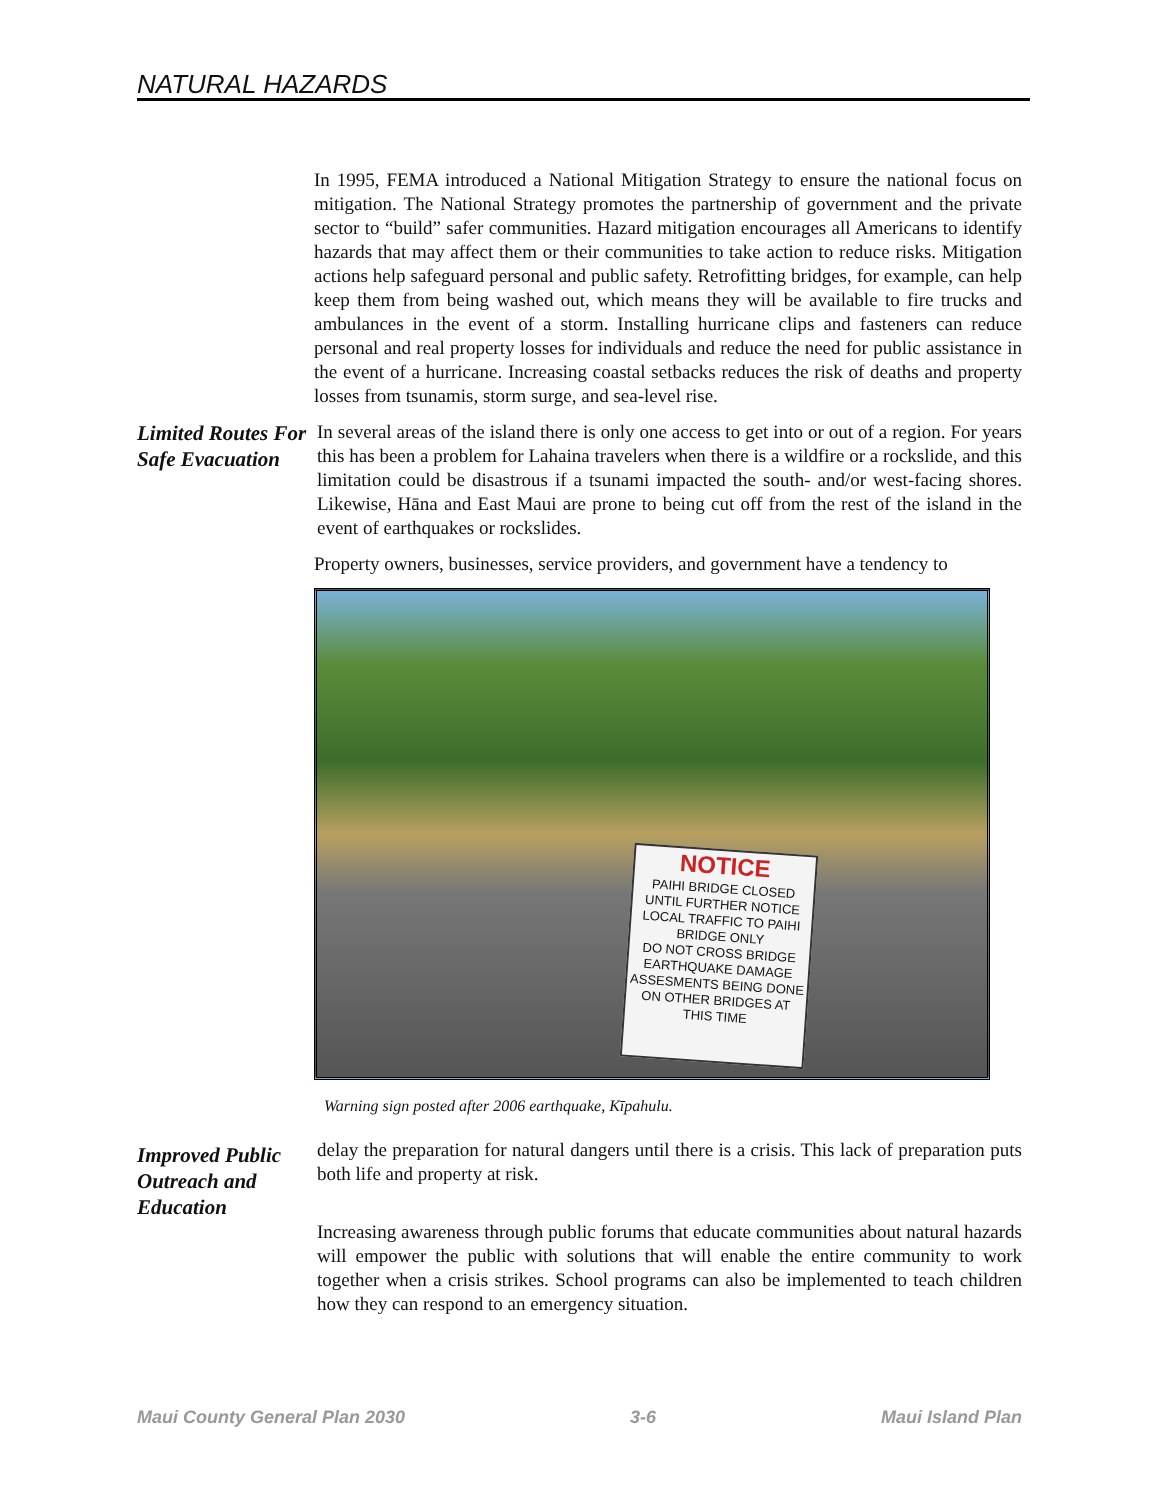NATURAL HAZARDS
In 1995, FEMA introduced a National Mitigation Strategy to ensure the national focus on mitigation. The National Strategy promotes the partnership of government and the private sector to “build” safer communities. Hazard mitigation encourages all Americans to identify hazards that may affect them or their communities to take action to reduce risks. Mitigation actions help safeguard personal and public safety. Retrofitting bridges, for example, can help keep them from being washed out, which means they will be available to fire trucks and ambulances in the event of a storm. Installing hurricane clips and fasteners can reduce personal and real property losses for individuals and reduce the need for public assistance in the event of a hurricane. Increasing coastal setbacks reduces the risk of deaths and property losses from tsunamis, storm surge, and sea-level rise.
Limited Routes For Safe Evacuation
In several areas of the island there is only one access to get into or out of a region. For years this has been a problem for Lahaina travelers when there is a wildfire or a rockslide, and this limitation could be disastrous if a tsunami impacted the south- and/or west-facing shores. Likewise, Hāna and East Maui are prone to being cut off from the rest of the island in the event of earthquakes or rockslides.
Property owners, businesses, service providers, and government have a tendency to
NOTICE
PAIHI BRIDGE CLOSED UNTIL FURTHER NOTICE
LOCAL TRAFFIC TO PAIHI BRIDGE ONLY
DO NOT CROSS BRIDGE
EARTHQUAKE DAMAGE ASSESMENTS BEING DONE ON OTHER BRIDGES AT THIS TIME
Warning sign posted after 2006 earthquake, Kīpahulu.
Improved Public Outreach and Education
delay the preparation for natural dangers until there is a crisis. This lack of preparation puts both life and property at risk.
Increasing awareness through public forums that educate communities about natural hazards will empower the public with solutions that will enable the entire community to work together when a crisis strikes. School programs can also be implemented to teach children how they can respond to an emergency situation.
Maui County General Plan 2030 3-6 Maui Island Plan